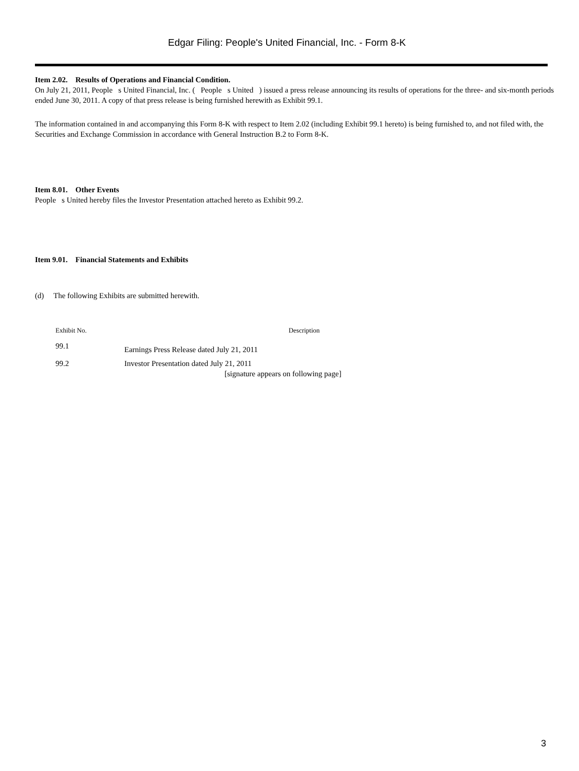Edgar Filing: People's United Financial, Inc. - Form 8-K
Item 2.02. Results of Operations and Financial Condition.
On July 21, 2011, People s United Financial, Inc. ( People s United ) issued a press release announcing its results of operations for the three- and six-month periods ended June 30, 2011. A copy of that press release is being furnished herewith as Exhibit 99.1.
The information contained in and accompanying this Form 8-K with respect to Item 2.02 (including Exhibit 99.1 hereto) is being furnished to, and not filed with, the Securities and Exchange Commission in accordance with General Instruction B.2 to Form 8-K.
Item 8.01. Other Events
People s United hereby files the Investor Presentation attached hereto as Exhibit 99.2.
Item 9.01. Financial Statements and Exhibits
(d) The following Exhibits are submitted herewith.
| Exhibit No. | Description |
| --- | --- |
| 99.1 | Earnings Press Release dated July 21, 2011 |
| 99.2 | Investor Presentation dated July 21, 2011 |
[signature appears on following page]
3